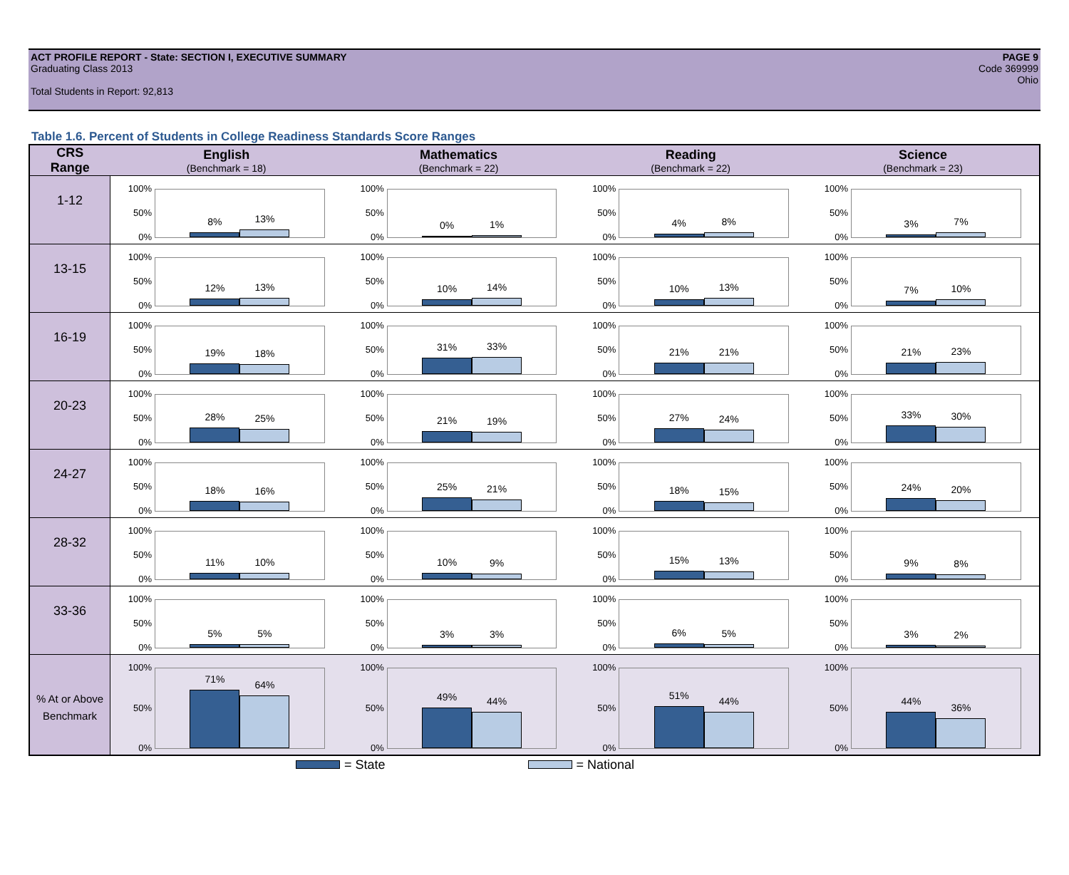ACT PROFILE REPORT - State: SECTION I, EXECUTIVE SUMMARY
Graduating Class 2013
Total Students in Report: 92,813
PAGE 9
Code 369999
Ohio
Table 1.6. Percent of Students in College Readiness Standards Score Ranges
| CRS Range | English (Benchmark = 18) | Mathematics (Benchmark = 22) | Reading (Benchmark = 22) | Science (Benchmark = 23) |
| --- | --- | --- | --- | --- |
| 1-12 | 100% 50% 0% 8% 13% | 100% 50% 0% 0% 1% | 100% 50% 0% 4% 8% | 100% 50% 0% 3% 7% |
| 13-15 | 100% 50% 0% 12% 13% | 100% 50% 0% 10% 14% | 100% 50% 0% 10% 13% | 100% 50% 0% 7% 10% |
| 16-19 | 100% 50% 0% 19% 18% | 100% 50% 0% 31% 33% | 100% 50% 0% 21% 21% | 100% 50% 0% 21% 23% |
| 20-23 | 100% 50% 0% 28% 25% | 100% 50% 0% 21% 19% | 100% 50% 0% 27% 24% | 100% 50% 0% 33% 30% |
| 24-27 | 100% 50% 0% 18% 16% | 100% 50% 0% 25% 21% | 100% 50% 0% 18% 15% | 100% 50% 0% 24% 20% |
| 28-32 | 100% 50% 0% 11% 10% | 100% 50% 0% 10% 9% | 100% 50% 0% 15% 13% | 100% 50% 0% 9% 8% |
| 33-36 | 100% 50% 0% 5% 5% | 100% 50% 0% 3% 3% | 100% 50% 0% 6% 5% | 100% 50% 0% 3% 2% |
| % At or Above Benchmark | 100% 50% 0% 71% 64% | 100% 50% 0% 49% 44% | 100% 50% 0% 51% 44% | 100% 50% 0% 44% 36% |
= State = National